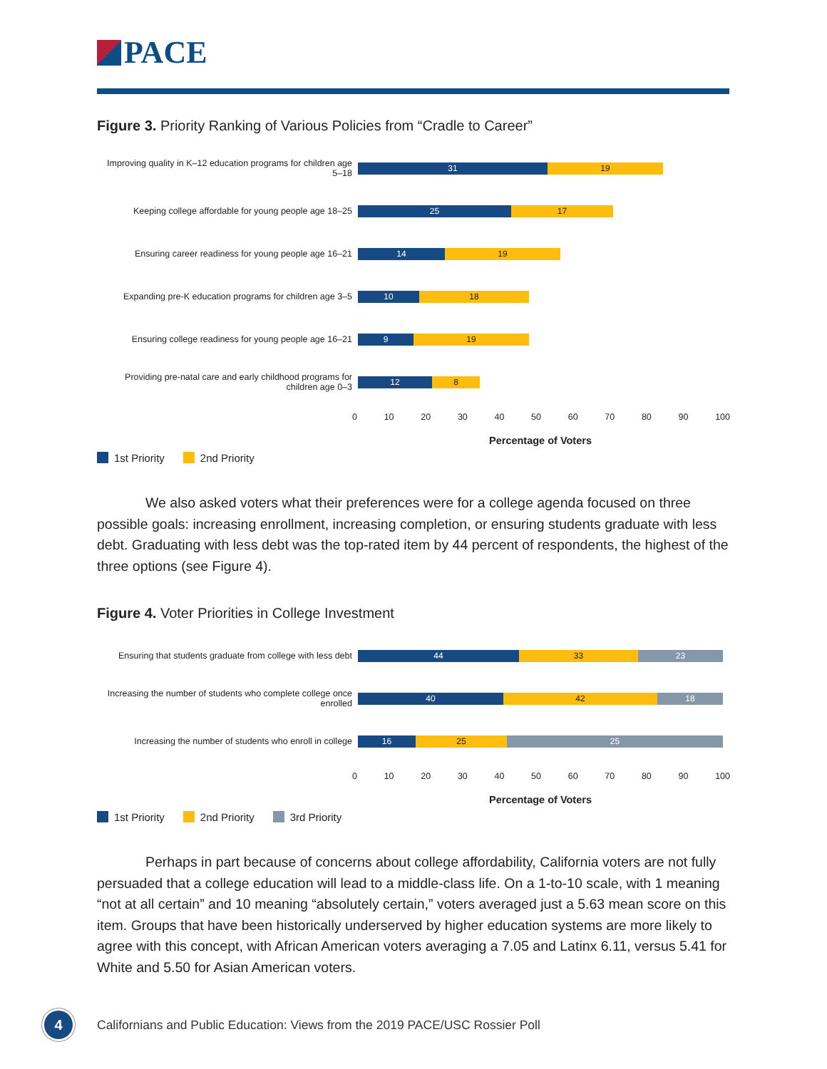PACE
Figure 3. Priority Ranking of Various Policies from “Cradle to Career”
Improving quality in K–12 education programs for children age 5–18
31 19
Keeping college affordable for young people age 18–25
25 17
Ensuring career readiness for young people age 16–21
14 19
Expanding pre-K education programs for children age 3–5
10 18
Ensuring college readiness for young people age 16–21
9 19
Providing pre-natal care and early childhood programs for children age 0–3
12 8
0 10 20 30 40 50 60 70 80 90 100
Percentage of Voters
1st Priority 2nd Priority
We also asked voters what their preferences were for a college agenda focused on three possible goals: increasing enrollment, increasing completion, or ensuring students graduate with less debt. Graduating with less debt was the top-rated item by 44 percent of respondents, the highest of the three options (see Figure 4).
Figure 4. Voter Priorities in College Investment
Ensuring that students graduate from college with less debt
44 33 23
Increasing the number of students who complete college once enrolled
40 42 18
Increasing the number of students who enroll in college
16 25 25
0 10 20 30 40 50 60 70 80 90 100
Percentage of Voters
1st Priority 2nd Priority 3rd Priority
Perhaps in part because of concerns about college affordability, California voters are not fully persuaded that a college education will lead to a middle-class life. On a 1-to-10 scale, with 1 meaning “not at all certain” and 10 meaning “absolutely certain,” voters averaged just a 5.63 mean score on this item. Groups that have been historically underserved by higher education systems are more likely to agree with this concept, with African American voters averaging a 7.05 and Latinx 6.11, versus 5.41 for White and 5.50 for Asian American voters.
4
Californians and Public Education: Views from the 2019 PACE/USC Rossier Poll